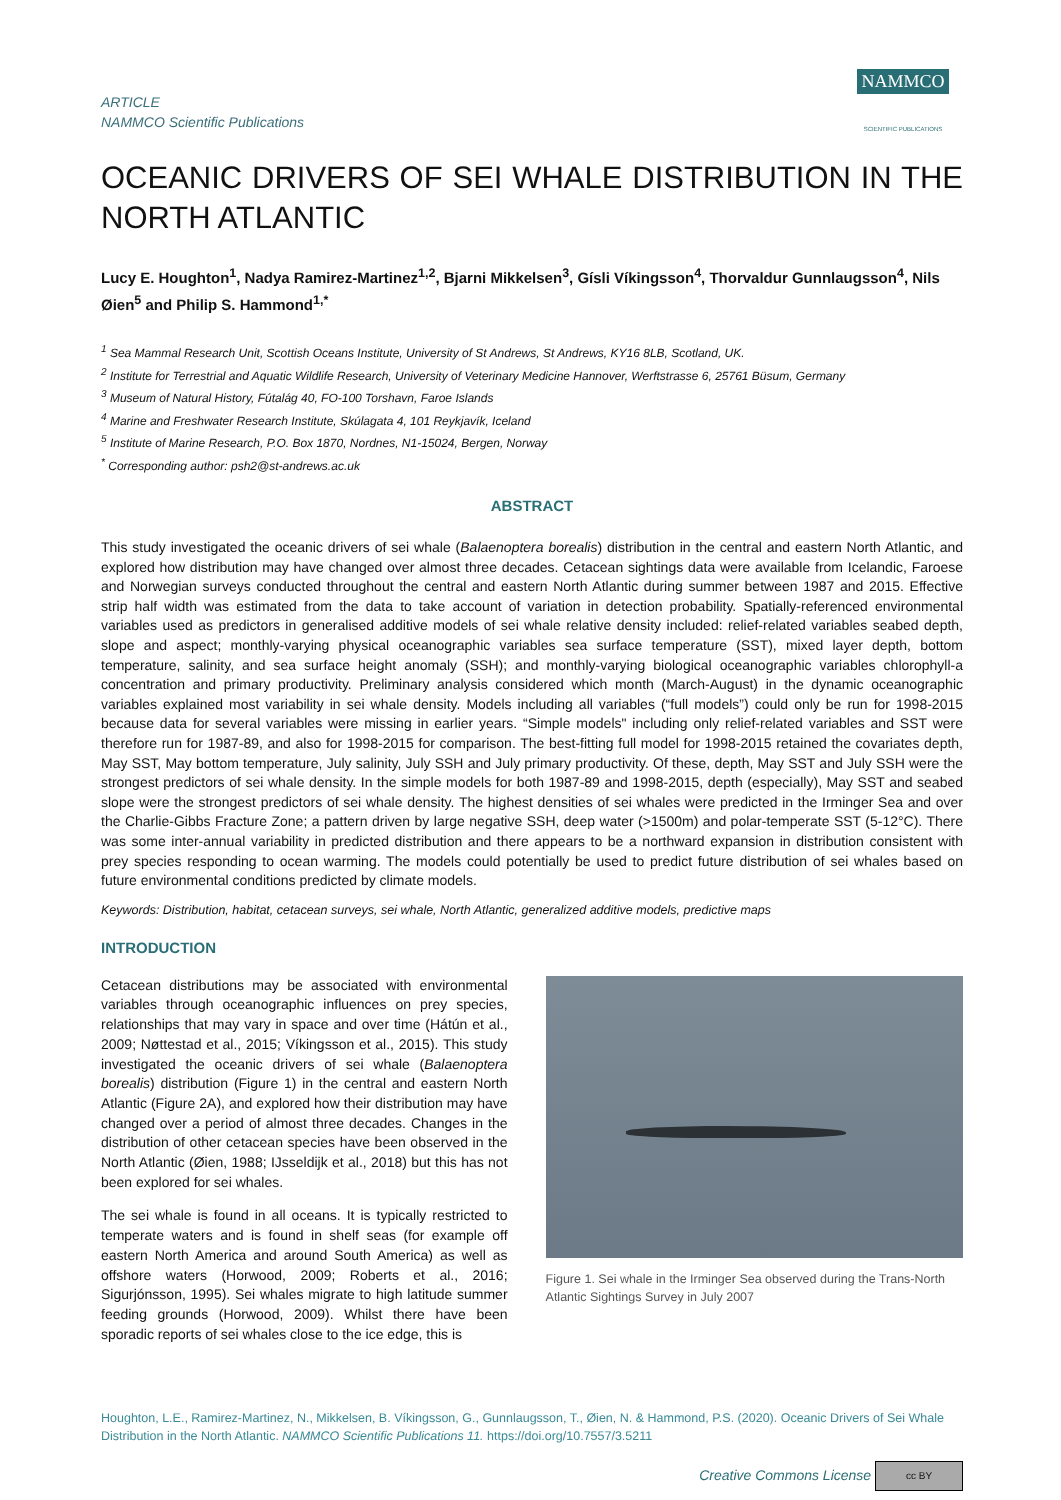ARTICLE
NAMMCO Scientific Publications
NAMMCO
SCIENTIFIC PUBLICATIONS
OCEANIC DRIVERS OF SEI WHALE DISTRIBUTION IN THE NORTH ATLANTIC
Lucy E. Houghton<sup>1</sup>, Nadya Ramirez-Martinez<sup>1,2</sup>, Bjarni Mikkelsen<sup>3</sup>, Gísli Víkingsson<sup>4</sup>, Thorvaldur Gunnlaugsson<sup>4</sup>, Nils Øien<sup>5</sup> and Philip S. Hammond<sup>1,*</sup>
<sup>1</sup> Sea Mammal Research Unit, Scottish Oceans Institute, University of St Andrews, St Andrews, KY16 8LB, Scotland, UK.
<sup>2</sup> Institute for Terrestrial and Aquatic Wildlife Research, University of Veterinary Medicine Hannover, Werftstrasse 6, 25761 Büsum, Germany
<sup>3</sup> Museum of Natural History, Fútalág 40, FO-100 Torshavn, Faroe Islands
<sup>4</sup> Marine and Freshwater Research Institute, Skúlagata 4, 101 Reykjavík, Iceland
<sup>5</sup> Institute of Marine Research, P.O. Box 1870, Nordnes, N1-15024, Bergen, Norway
<sup>*</sup> Corresponding author: psh2@st-andrews.ac.uk
ABSTRACT
This study investigated the oceanic drivers of sei whale (Balaenoptera borealis) distribution in the central and eastern North Atlantic, and explored how distribution may have changed over almost three decades. Cetacean sightings data were available from Icelandic, Faroese and Norwegian surveys conducted throughout the central and eastern North Atlantic during summer between 1987 and 2015. Effective strip half width was estimated from the data to take account of variation in detection probability. Spatially-referenced environmental variables used as predictors in generalised additive models of sei whale relative density included: relief-related variables seabed depth, slope and aspect; monthly-varying physical oceanographic variables sea surface temperature (SST), mixed layer depth, bottom temperature, salinity, and sea surface height anomaly (SSH); and monthly-varying biological oceanographic variables chlorophyll-a concentration and primary productivity. Preliminary analysis considered which month (March-August) in the dynamic oceanographic variables explained most variability in sei whale density. Models including all variables (“full models”) could only be run for 1998-2015 because data for several variables were missing in earlier years. “Simple models" including only relief-related variables and SST were therefore run for 1987-89, and also for 1998-2015 for comparison. The best-fitting full model for 1998-2015 retained the covariates depth, May SST, May bottom temperature, July salinity, July SSH and July primary productivity. Of these, depth, May SST and July SSH were the strongest predictors of sei whale density. In the simple models for both 1987-89 and 1998-2015, depth (especially), May SST and seabed slope were the strongest predictors of sei whale density. The highest densities of sei whales were predicted in the Irminger Sea and over the Charlie-Gibbs Fracture Zone; a pattern driven by large negative SSH, deep water (>1500m) and polar-temperate SST (5-12°C). There was some inter-annual variability in predicted distribution and there appears to be a northward expansion in distribution consistent with prey species responding to ocean warming. The models could potentially be used to predict future distribution of sei whales based on future environmental conditions predicted by climate models.
Keywords: Distribution, habitat, cetacean surveys, sei whale, North Atlantic, generalized additive models, predictive maps
INTRODUCTION
Cetacean distributions may be associated with environmental variables through oceanographic influences on prey species, relationships that may vary in space and over time (Hátún et al., 2009; Nøttestad et al., 2015; Víkingsson et al., 2015). This study investigated the oceanic drivers of sei whale (Balaenoptera borealis) distribution (Figure 1) in the central and eastern North Atlantic (Figure 2A), and explored how their distribution may have changed over a period of almost three decades. Changes in the distribution of other cetacean species have been observed in the North Atlantic (Øien, 1988; IJsseldijk et al., 2018) but this has not been explored for sei whales.
The sei whale is found in all oceans. It is typically restricted to temperate waters and is found in shelf seas (for example off eastern North America and around South America) as well as offshore waters (Horwood, 2009; Roberts et al., 2016; Sigurjónsson, 1995). Sei whales migrate to high latitude summer feeding grounds (Horwood, 2009). Whilst there have been sporadic reports of sei whales close to the ice edge, this is
Figure 1. Sei whale in the Irminger Sea observed during the Trans-North Atlantic Sightings Survey in July 2007
Houghton, L.E., Ramirez-Martinez, N., Mikkelsen, B. Víkingsson, G., Gunnlaugsson, T., Øien, N. & Hammond, P.S. (2020). Oceanic Drivers of Sei Whale Distribution in the North Atlantic. NAMMCO Scientific Publications 11. https://doi.org/10.7557/3.5211
Creative Commons License cc BY